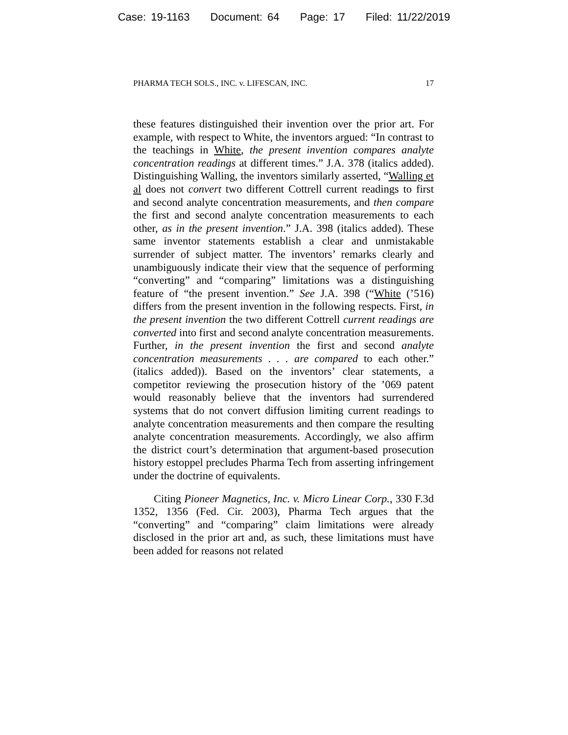Case: 19-1163 Document: 64 Page: 17 Filed: 11/22/2019
PHARMA TECH SOLS., INC. v. LIFESCAN, INC. 17
these features distinguished their invention over the prior art. For example, with respect to White, the inventors argued: “In contrast to the teachings in White, the present invention compares analyte concentration readings at different times.” J.A. 378 (italics added). Distinguishing Walling, the inventors similarly asserted, “Walling et al does not convert two different Cottrell current readings to first and second analyte concentration measurements, and then compare the first and second analyte concentration measurements to each other, as in the present invention.” J.A. 398 (italics added). These same inventor statements establish a clear and unmistakable surrender of subject matter. The inventors’ remarks clearly and unambiguously indicate their view that the sequence of performing “converting” and “comparing” limitations was a distinguishing feature of “the present invention.” See J.A. 398 (“White (’516) differs from the present invention in the following respects. First, in the present invention the two different Cottrell current readings are converted into first and second analyte concentration measurements. Further, in the present invention the first and second analyte concentration measurements . . . are compared to each other.” (italics added)). Based on the inventors’ clear statements, a competitor reviewing the prosecution history of the ’069 patent would reasonably believe that the inventors had surrendered systems that do not convert diffusion limiting current readings to analyte concentration measurements and then compare the resulting analyte concentration measurements. Accordingly, we also affirm the district court’s determination that argument-based prosecution history estoppel precludes Pharma Tech from asserting infringement under the doctrine of equivalents.
Citing Pioneer Magnetics, Inc. v. Micro Linear Corp., 330 F.3d 1352, 1356 (Fed. Cir. 2003), Pharma Tech argues that the “converting” and “comparing” claim limitations were already disclosed in the prior art and, as such, these limitations must have been added for reasons not related